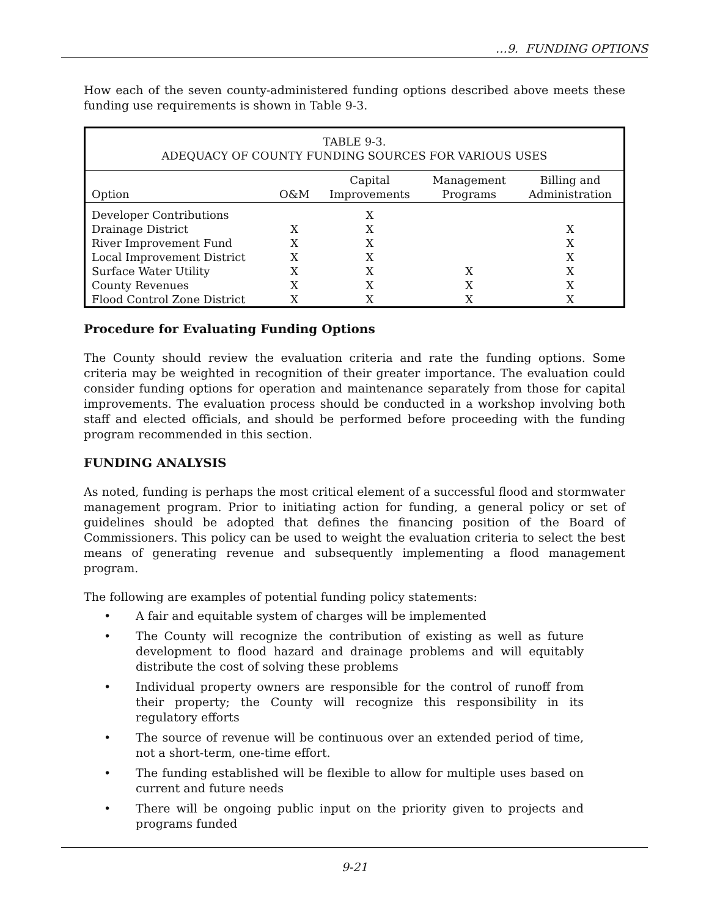…9. FUNDING OPTIONS
How each of the seven county-administered funding options described above meets these funding use requirements is shown in Table 9-3.
| TABLE 9-3. ADEQUACY OF COUNTY FUNDING SOURCES FOR VARIOUS USES | | | | |
| --- | --- | --- | --- | --- |
| Option | O&M | Capital Improvements | Management Programs | Billing and Administration |
| Developer Contributions | | X | | |
| Drainage District | X | X | | X |
| River Improvement Fund | X | X | | X |
| Local Improvement District | X | X | | X |
| Surface Water Utility | X | X | X | X |
| County Revenues | X | X | X | X |
| Flood Control Zone District | X | X | X | X |
Procedure for Evaluating Funding Options
The County should review the evaluation criteria and rate the funding options. Some criteria may be weighted in recognition of their greater importance. The evaluation could consider funding options for operation and maintenance separately from those for capital improvements. The evaluation process should be conducted in a workshop involving both staff and elected officials, and should be performed before proceeding with the funding program recommended in this section.
FUNDING ANALYSIS
As noted, funding is perhaps the most critical element of a successful flood and stormwater management program. Prior to initiating action for funding, a general policy or set of guidelines should be adopted that defines the financing position of the Board of Commissioners. This policy can be used to weight the evaluation criteria to select the best means of generating revenue and subsequently implementing a flood management program.
The following are examples of potential funding policy statements:
• A fair and equitable system of charges will be implemented
• The County will recognize the contribution of existing as well as future development to flood hazard and drainage problems and will equitably distribute the cost of solving these problems
• Individual property owners are responsible for the control of runoff from their property; the County will recognize this responsibility in its regulatory efforts
• The source of revenue will be continuous over an extended period of time, not a short-term, one-time effort.
• The funding established will be flexible to allow for multiple uses based on current and future needs
• There will be ongoing public input on the priority given to projects and programs funded
9-21